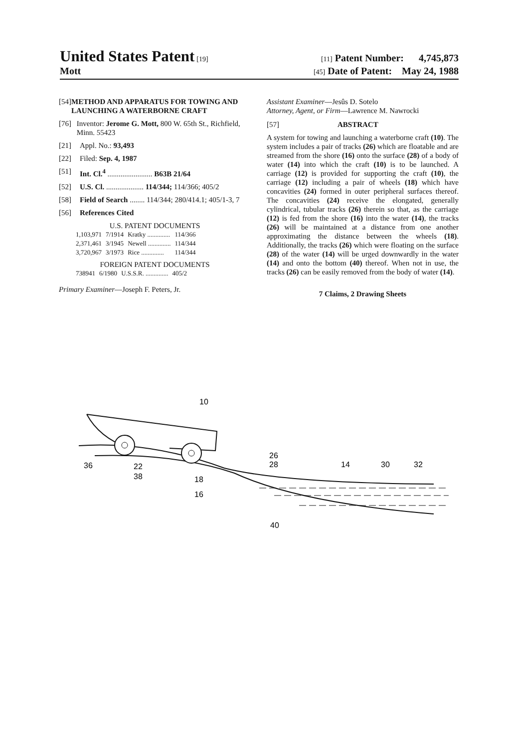United States Patent [19] [11] Patent Number: 4,745,873
Mott [45] Date of Patent: May 24, 1988
[54] METHOD AND APPARATUS FOR TOWING AND LAUNCHING A WATERBORNE CRAFT
[76] Inventor: Jerome G. Mott, 800 W. 65th St., Richfield, Minn. 55423
[21] Appl. No.: 93,493
[22] Filed: Sep. 4, 1987
[51] Int. Cl.<sup>4</sup> ........................ B63B 21/64
[52] U.S. Cl. .................... 114/344; 114/366; 405/2
[58] Field of Search ........ 114/344; 280/414.1; 405/1-3, 7
[56] References Cited
U.S. PATENT DOCUMENTS
| 1,103,971 | 7/1914 | Kratky .............. | 114/366 |
| 2,371,461 | 3/1945 | Newell .............. | 114/344 |
| 3,720,967 | 3/1973 | Rice .............. | 114/344 |
FOREIGN PATENT DOCUMENTS
| 738941 | 6/1980 | U.S.S.R. .............. | 405/2 |
Primary Examiner—Joseph F. Peters, Jr.
Assistant Examiner—Jesûs D. Sotelo
Attorney, Agent, or Firm—Lawrence M. Nawrocki
[57] ABSTRACT
A system for towing and launching a waterborne craft (10). The system includes a pair of tracks (26) which are floatable and are streamed from the shore (16) onto the surface (28) of a body of water (14) into which the craft (10) is to be launched. A carriage (12) is provided for supporting the craft (10), the carriage (12) including a pair of wheels (18) which have concavities (24) formed in outer peripheral surfaces thereof. The concavities (24) receive the elongated, generally cylindrical, tubular tracks (26) therein so that, as the carriage (12) is fed from the shore (16) into the water (14), the tracks (26) will be maintained at a distance from one another approximating the distance between the wheels (18). Additionally, the tracks (26) which were floating on the surface (28) of the water (14) will be urged downwardly in the water (14) and onto the bottom (40) thereof. When not in use, the tracks (26) can be easily removed from the body of water (14).
7 Claims, 2 Drawing Sheets
10
36
22
38
18
16
26
28
14
30
32
40